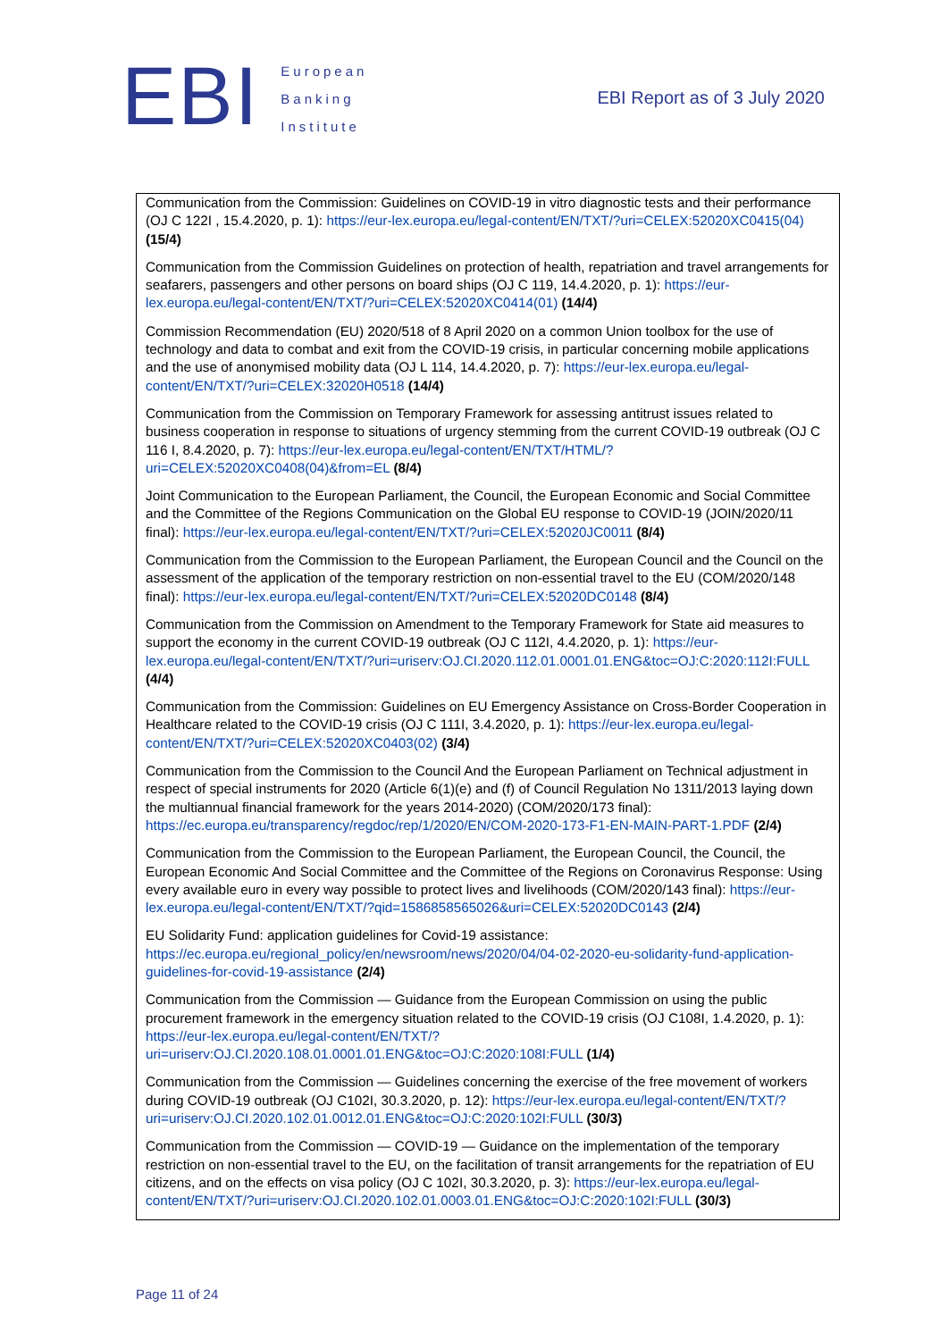EBI
European
Banking
Institute
EBI Report as of 3 July 2020
| Communication from the Commission: Guidelines on COVID-19 in vitro diagnostic tests and their performance (OJ C 122I , 15.4.2020, p. 1): https://eur-lex.europa.eu/legal-content/EN/TXT/?uri=CELEX:52020XC0415(04) (15/4) Communication from the Commission Guidelines on protection of health, repatriation and travel arrangements for seafarers, passengers and other persons on board ships (OJ C 119, 14.4.2020, p. 1): https://eur-lex.europa.eu/legal-content/EN/TXT/?uri=CELEX:52020XC0414(01) (14/4) Commission Recommendation (EU) 2020/518 of 8 April 2020 on a common Union toolbox for the use of technology and data to combat and exit from the COVID-19 crisis, in particular concerning mobile applications and the use of anonymised mobility data (OJ L 114, 14.4.2020, p. 7): https://eur-lex.europa.eu/legal-content/EN/TXT/?uri=CELEX:32020H0518 (14/4) Communication from the Commission on Temporary Framework for assessing antitrust issues related to business cooperation in response to situations of urgency stemming from the current COVID-19 outbreak (OJ C 116 I, 8.4.2020, p. 7): https://eur-lex.europa.eu/legal-content/EN/TXT/HTML/?uri=CELEX:52020XC0408(04)&from=EL (8/4) Joint Communication to the European Parliament, the Council, the European Economic and Social Committee and the Committee of the Regions Communication on the Global EU response to COVID-19 (JOIN/2020/11 final): https://eur-lex.europa.eu/legal-content/EN/TXT/?uri=CELEX:52020JC0011 (8/4) Communication from the Commission to the European Parliament, the European Council and the Council on the assessment of the application of the temporary restriction on non-essential travel to the EU (COM/2020/148 final): https://eur-lex.europa.eu/legal-content/EN/TXT/?uri=CELEX:52020DC0148 (8/4) Communication from the Commission on Amendment to the Temporary Framework for State aid measures to support the economy in the current COVID-19 outbreak (OJ C 112I, 4.4.2020, p. 1): https://eur-lex.europa.eu/legal-content/EN/TXT/?uri=uriserv:OJ.CI.2020.112.01.0001.01.ENG&toc=OJ:C:2020:112I:FULL (4/4) Communication from the Commission: Guidelines on EU Emergency Assistance on Cross-Border Cooperation in Healthcare related to the COVID-19 crisis (OJ C 111I, 3.4.2020, p. 1): https://eur-lex.europa.eu/legal-content/EN/TXT/?uri=CELEX:52020XC0403(02) (3/4) Communication from the Commission to the Council And the European Parliament on Technical adjustment in respect of special instruments for 2020 (Article 6(1)(e) and (f) of Council Regulation No 1311/2013 laying down the multiannual financial framework for the years 2014-2020) (COM/2020/173 final): https://ec.europa.eu/transparency/regdoc/rep/1/2020/EN/COM-2020-173-F1-EN-MAIN-PART-1.PDF (2/4) Communication from the Commission to the European Parliament, the European Council, the Council, the European Economic And Social Committee and the Committee of the Regions on Coronavirus Response: Using every available euro in every way possible to protect lives and livelihoods (COM/2020/143 final): https://eur-lex.europa.eu/legal-content/EN/TXT/?qid=1586858565026&uri=CELEX:52020DC0143 (2/4) EU Solidarity Fund: application guidelines for Covid-19 assistance: https://ec.europa.eu/regional_policy/en/newsroom/news/2020/04/04-02-2020-eu-solidarity-fund-application-guidelines-for-covid-19-assistance (2/4) Communication from the Commission — Guidance from the European Commission on using the public procurement framework in the emergency situation related to the COVID-19 crisis (OJ C108I, 1.4.2020, p. 1): https://eur-lex.europa.eu/legal-content/EN/TXT/?uri=uriserv:OJ.CI.2020.108.01.0001.01.ENG&toc=OJ:C:2020:108I:FULL (1/4) Communication from the Commission — Guidelines concerning the exercise of the free movement of workers during COVID-19 outbreak (OJ C102I, 30.3.2020, p. 12): https://eur-lex.europa.eu/legal-content/EN/TXT/?uri=uriserv:OJ.CI.2020.102.01.0012.01.ENG&toc=OJ:C:2020:102I:FULL (30/3) Communication from the Commission — COVID-19 — Guidance on the implementation of the temporary restriction on non-essential travel to the EU, on the facilitation of transit arrangements for the repatriation of EU citizens, and on the effects on visa policy (OJ C 102I, 30.3.2020, p. 3): https://eur-lex.europa.eu/legal-content/EN/TXT/?uri=uriserv:OJ.CI.2020.102.01.0003.01.ENG&toc=OJ:C:2020:102I:FULL (30/3) |
Page 11 of 24